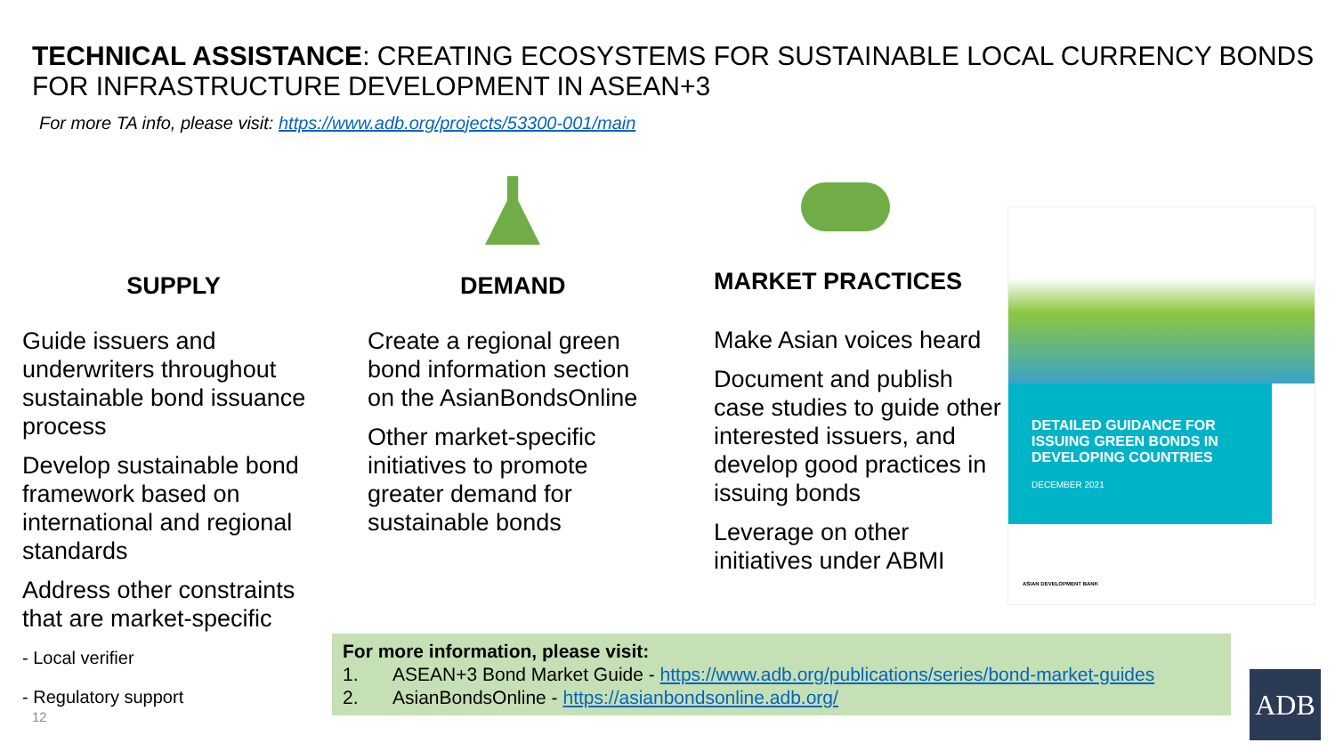TECHNICAL ASSISTANCE: CREATING ECOSYSTEMS FOR SUSTAINABLE LOCAL CURRENCY BONDS FOR INFRASTRUCTURE DEVELOPMENT IN ASEAN+3
For more TA info, please visit: https://www.adb.org/projects/53300-001/main
SUPPLY
Guide issuers and underwriters throughout sustainable bond issuance process
Develop sustainable bond framework based on international and regional standards
Address other constraints that are market-specific
- Local verifier
- Regulatory support
DEMAND
Create a regional green bond information section on the AsianBondsOnline
Other market-specific initiatives to promote greater demand for sustainable bonds
MARKET PRACTICES
Make Asian voices heard
Document and publish case studies to guide other interested issuers, and develop good practices in issuing bonds
Leverage on other initiatives under ABMI
DETAILED GUIDANCE FOR ISSUING GREEN BONDS IN DEVELOPING COUNTRIES
DECEMBER 2021
ASIAN DEVELOPMENT BANK
For more information, please visit:
1. ASEAN+3 Bond Market Guide - https://www.adb.org/publications/series/bond-market-guides
2. AsianBondsOnline - https://asianbondsonline.adb.org/
12
ADB